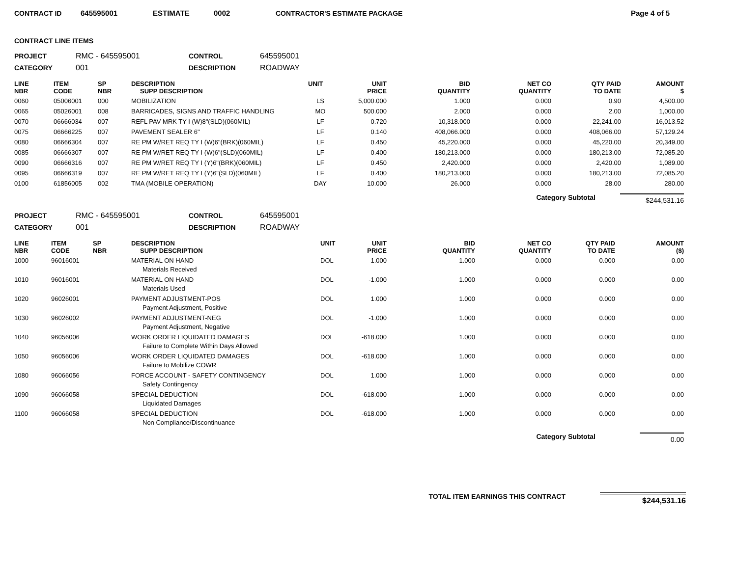CONTRACT ID 645595001 ESTIMATE 0002 CONTRACTOR'S ESTIMATE PACKAGE Page 4 of 5
CONTRACT LINE ITEMS
PROJECT RMC - 645595001 CONTROL 645595001 CATEGORY 001 DESCRIPTION ROADWAY
| LINE NBR | ITEM CODE | SP NBR | DESCRIPTION SUPP DESCRIPTION | UNIT | UNIT PRICE | BID QUANTITY | NET CO QUANTITY | QTY PAID TO DATE | AMOUNT $ |
| --- | --- | --- | --- | --- | --- | --- | --- | --- | --- |
| 0060 | 05006001 | 000 | MOBILIZATION | LS | 5,000.000 | 1.000 | 0.000 | 0.90 | 4,500.00 |
| 0065 | 05026001 | 008 | BARRICADES, SIGNS AND TRAFFIC HANDLING | MO | 500.000 | 2.000 | 0.000 | 2.00 | 1,000.00 |
| 0070 | 06666034 | 007 | REFL PAV MRK TY I (W)8"(SLD)(060MIL) | LF | 0.720 | 10,318.000 | 0.000 | 22,241.00 | 16,013.52 |
| 0075 | 06666225 | 007 | PAVEMENT SEALER 6" | LF | 0.140 | 408,066.000 | 0.000 | 408,066.00 | 57,129.24 |
| 0080 | 06666304 | 007 | RE PM W/RET REQ TY I (W)6"(BRK)(060MIL) | LF | 0.450 | 45,220.000 | 0.000 | 45,220.00 | 20,349.00 |
| 0085 | 06666307 | 007 | RE PM W/RET REQ TY I (W)6"(SLD)(060MIL) | LF | 0.400 | 180,213.000 | 0.000 | 180,213.00 | 72,085.20 |
| 0090 | 06666316 | 007 | RE PM W/RET REQ TY I (Y)6"(BRK)(060MIL) | LF | 0.450 | 2,420.000 | 0.000 | 2,420.00 | 1,089.00 |
| 0095 | 06666319 | 007 | RE PM W/RET REQ TY I (Y)6"(SLD)(060MIL) | LF | 0.400 | 180,213.000 | 0.000 | 180,213.00 | 72,085.20 |
| 0100 | 61856005 | 002 | TMA (MOBILE OPERATION) | DAY | 10.000 | 26.000 | 0.000 | 28.00 | 280.00 |
Category Subtotal $244,531.16
PROJECT RMC - 645595001 CONTROL 645595001 CATEGORY 001 DESCRIPTION ROADWAY
| LINE NBR | ITEM CODE | SP NBR | DESCRIPTION SUPP DESCRIPTION | UNIT | UNIT PRICE | BID QUANTITY | NET CO QUANTITY | QTY PAID TO DATE | AMOUNT ($) |
| --- | --- | --- | --- | --- | --- | --- | --- | --- | --- |
| 1000 | 96016001 | | MATERIAL ON HAND | DOL | 1.000 | 1.000 | 0.000 | 0.000 | 0.00 |
| | | | Materials Received | | | | | | |
| 1010 | 96016001 | | MATERIAL ON HAND | DOL | -1.000 | 1.000 | 0.000 | 0.000 | 0.00 |
| | | | Materials Used | | | | | | |
| 1020 | 96026001 | | PAYMENT ADJUSTMENT-POS | DOL | 1.000 | 1.000 | 0.000 | 0.000 | 0.00 |
| | | | Payment Adjustment, Positive | | | | | | |
| 1030 | 96026002 | | PAYMENT ADJUSTMENT-NEG | DOL | -1.000 | 1.000 | 0.000 | 0.000 | 0.00 |
| | | | Payment Adjustment, Negative | | | | | | |
| 1040 | 96056006 | | WORK ORDER LIQUIDATED DAMAGES | DOL | -618.000 | 1.000 | 0.000 | 0.000 | 0.00 |
| | | | Failure to Complete Within Days Allowed | | | | | | |
| 1050 | 96056006 | | WORK ORDER LIQUIDATED DAMAGES | DOL | -618.000 | 1.000 | 0.000 | 0.000 | 0.00 |
| | | | Failure to Mobilize COWR | | | | | | |
| 1080 | 96066056 | | FORCE ACCOUNT - SAFETY CONTINGENCY | DOL | 1.000 | 1.000 | 0.000 | 0.000 | 0.00 |
| | | | Safety Contingency | | | | | | |
| 1090 | 96066058 | | SPECIAL DEDUCTION | DOL | -618.000 | 1.000 | 0.000 | 0.000 | 0.00 |
| | | | Liquidated Damages | | | | | | |
| 1100 | 96066058 | | SPECIAL DEDUCTION | DOL | -618.000 | 1.000 | 0.000 | 0.000 | 0.00 |
| | | | Non Compliance/Discontinuance | | | | | | |
Category Subtotal 0.00
TOTAL ITEM EARNINGS THIS CONTRACT $244,531.16